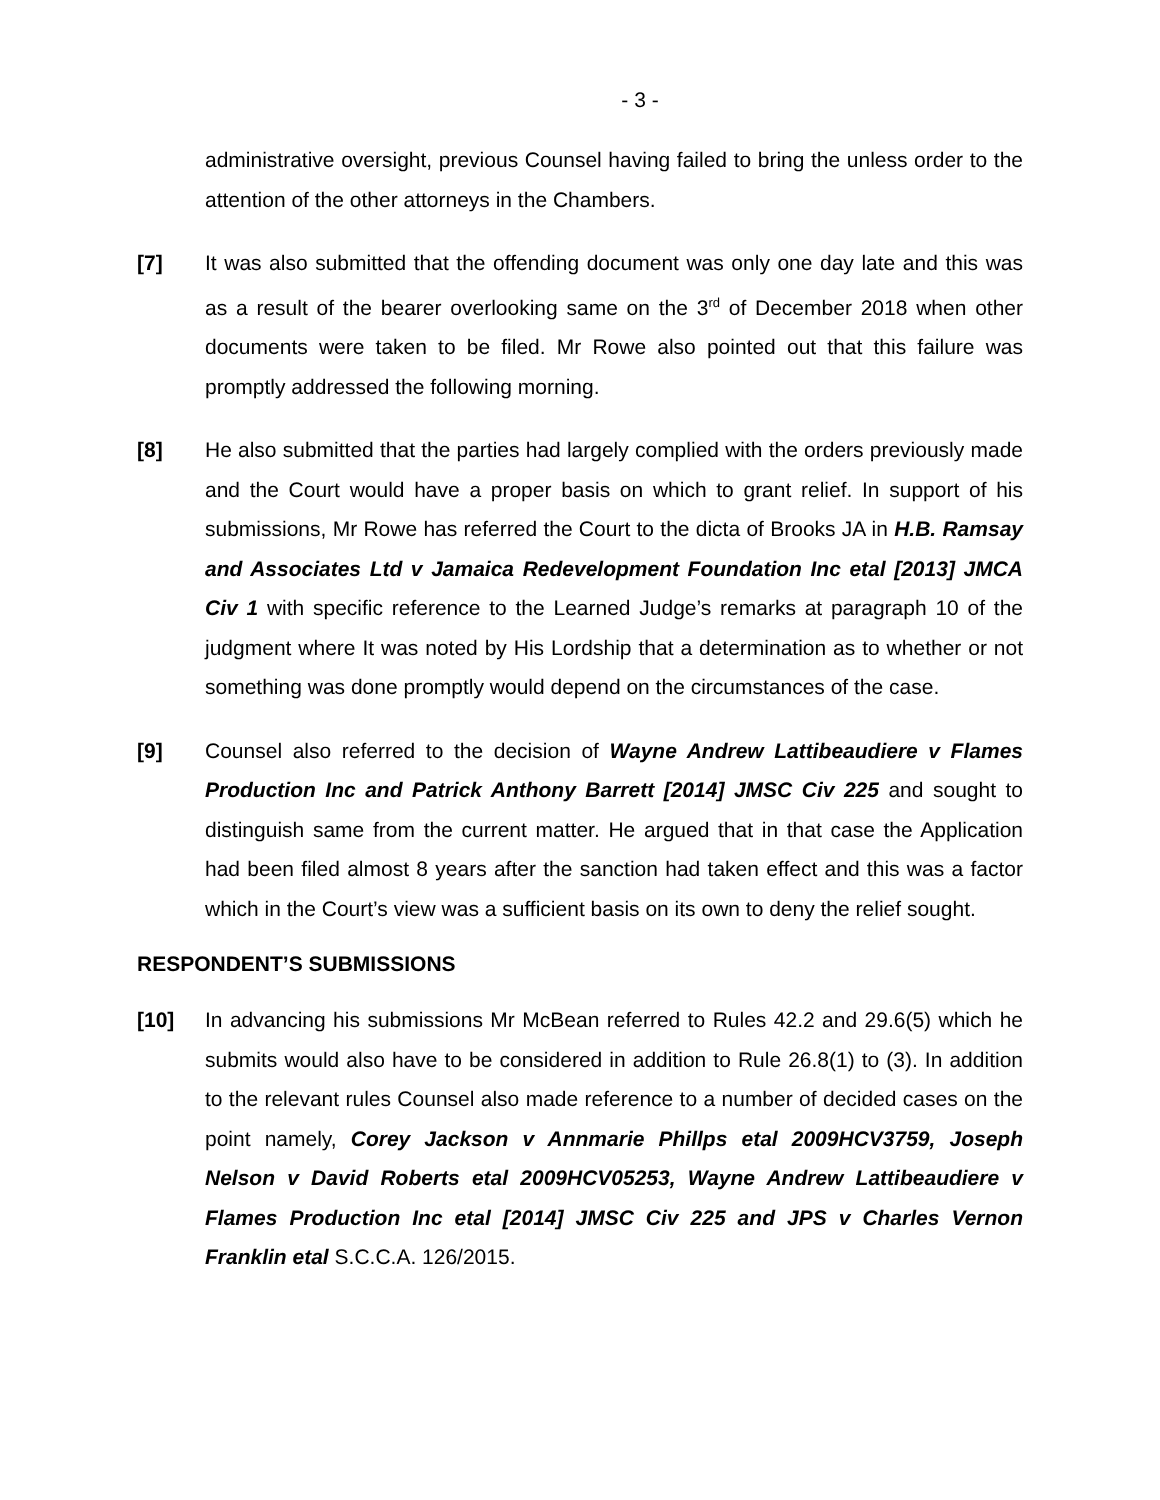- 3 -
administrative oversight, previous Counsel having failed to bring the unless order to the attention of the other attorneys in the Chambers.
[7] It was also submitted that the offending document was only one day late and this was as a result of the bearer overlooking same on the 3<sup>rd</sup> of December 2018 when other documents were taken to be filed. Mr Rowe also pointed out that this failure was promptly addressed the following morning.
[8] He also submitted that the parties had largely complied with the orders previously made and the Court would have a proper basis on which to grant relief. In support of his submissions, Mr Rowe has referred the Court to the dicta of Brooks JA in H.B. Ramsay and Associates Ltd v Jamaica Redevelopment Foundation Inc etal [2013] JMCA Civ 1 with specific reference to the Learned Judge’s remarks at paragraph 10 of the judgment where It was noted by His Lordship that a determination as to whether or not something was done promptly would depend on the circumstances of the case.
[9] Counsel also referred to the decision of Wayne Andrew Lattibeaudiere v Flames Production Inc and Patrick Anthony Barrett [2014] JMSC Civ 225 and sought to distinguish same from the current matter. He argued that in that case the Application had been filed almost 8 years after the sanction had taken effect and this was a factor which in the Court’s view was a sufficient basis on its own to deny the relief sought.
RESPONDENT’S SUBMISSIONS
[10] In advancing his submissions Mr McBean referred to Rules 42.2 and 29.6(5) which he submits would also have to be considered in addition to Rule 26.8(1) to (3). In addition to the relevant rules Counsel also made reference to a number of decided cases on the point namely, Corey Jackson v Annmarie Phillps etal 2009HCV3759, Joseph Nelson v David Roberts etal 2009HCV05253, Wayne Andrew Lattibeaudiere v Flames Production Inc etal [2014] JMSC Civ 225 and JPS v Charles Vernon Franklin etal S.C.C.A. 126/2015.